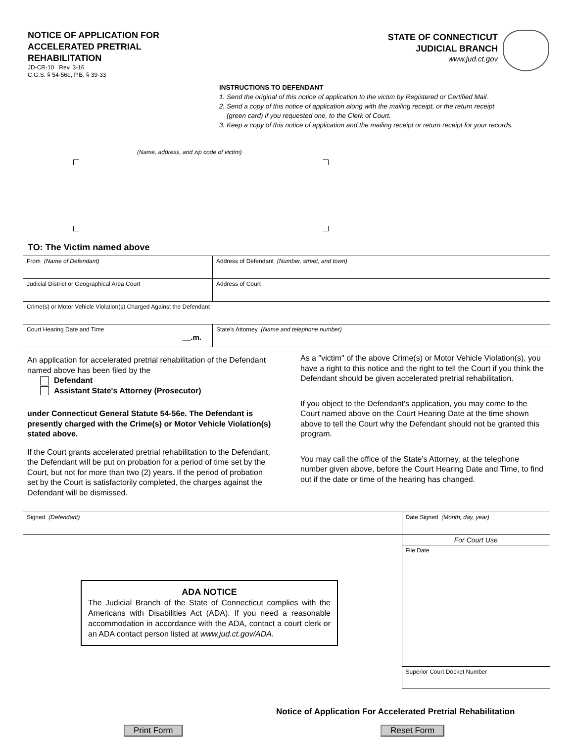NOTICE OF APPLICATION FOR
ACCELERATED PRETRIAL
REHABILITATION
JD-CR-10 Rev. 3-16
C.G.S. § 54-56e, P.B. § 39-33
STATE OF CONNECTICUT
JUDICIAL BRANCH
www.jud.ct.gov
INSTRUCTIONS TO DEFENDANT
1. Send the original of this notice of application to the victim by Registered or Certified Mail.
2. Send a copy of this notice of application along with the mailing receipt, or the return receipt
(green card) if you requested one, to the Clerk of Court.
3. Keep a copy of this notice of application and the mailing receipt or return receipt for your records.
(Name, address, and zip code of victim)
TO: The Victim named above
| From (Name of Defendant) | Address of Defendant (Number, street, and town) |
| Judicial District or Geographical Area Court | Address of Court |
| Crime(s) or Motor Vehicle Violation(s) Charged Against the Defendant | |
| Court Hearing Date and Time __.m. | State's Attorney (Name and telephone number) |
An application for accelerated pretrial rehabilitation of the Defendant named above has been filed by the
Defendant
Assistant State's Attorney (Prosecutor)
under Connecticut General Statute 54-56e. The Defendant is presently charged with the Crime(s) or Motor Vehicle Violation(s) stated above.
If the Court grants accelerated pretrial rehabilitation to the Defendant, the Defendant will be put on probation for a period of time set by the Court, but not for more than two (2) years. If the period of probation set by the Court is satisfactorily completed, the charges against the Defendant will be dismissed.
As a "victim" of the above Crime(s) or Motor Vehicle Violation(s), you have a right to this notice and the right to tell the Court if you think the Defendant should be given accelerated pretrial rehabilitation.
If you object to the Defendant's application, you may come to the Court named above on the Court Hearing Date at the time shown above to tell the Court why the Defendant should not be granted this program.
You may call the office of the State's Attorney, at the telephone number given above, before the Court Hearing Date and Time, to find out if the date or time of the hearing has changed.
| Signed (Defendant) | Date Signed (Month, day, year) |
| | For Court Use File Date Superior Court Docket Number |
ADA NOTICE
The Judicial Branch of the State of Connecticut complies with the Americans with Disabilities Act (ADA). If you need a reasonable accommodation in accordance with the ADA, contact a court clerk or an ADA contact person listed at www.jud.ct.gov/ADA.
Notice of Application For Accelerated Pretrial Rehabilitation
Print Form Reset Form